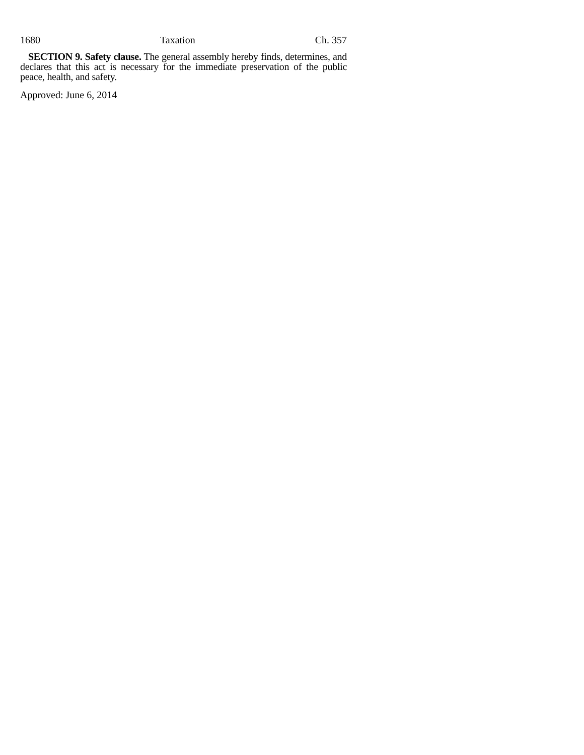1680 Taxation Ch. 357
SECTION 9. Safety clause. The general assembly hereby finds, determines, and declares that this act is necessary for the immediate preservation of the public peace, health, and safety.
Approved: June 6, 2014